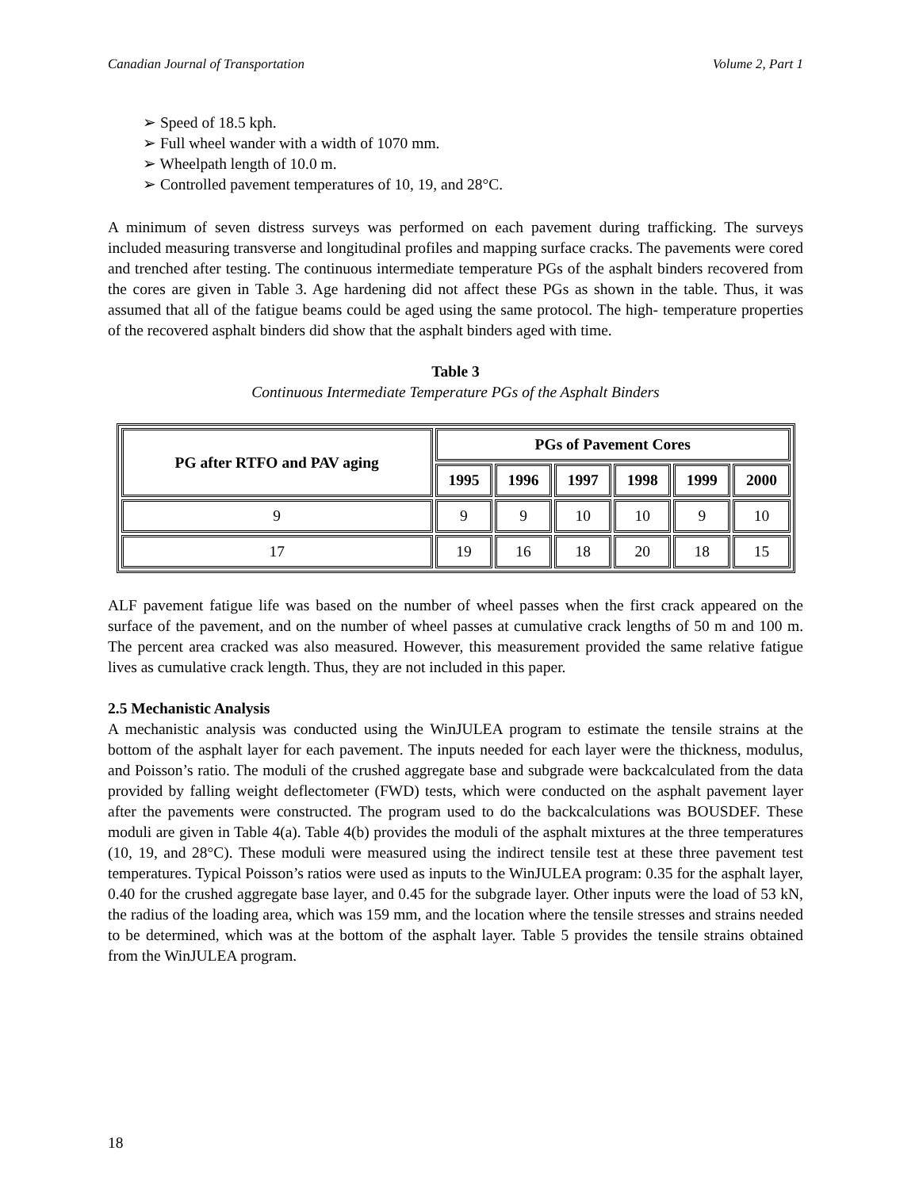Canadian Journal of Transportation Volume 2, Part 1
➢ Speed of 18.5 kph.
➢ Full wheel wander with a width of 1070 mm.
➢ Wheelpath length of 10.0 m.
➢ Controlled pavement temperatures of 10, 19, and 28°C.
A minimum of seven distress surveys was performed on each pavement during trafficking. The surveys included measuring transverse and longitudinal profiles and mapping surface cracks. The pavements were cored and trenched after testing. The continuous intermediate temperature PGs of the asphalt binders recovered from the cores are given in Table 3. Age hardening did not affect these PGs as shown in the table. Thus, it was assumed that all of the fatigue beams could be aged using the same protocol. The high- temperature properties of the recovered asphalt binders did show that the asphalt binders aged with time.
Table 3
Continuous Intermediate Temperature PGs of the Asphalt Binders
| PG after RTFO and PAV aging | PGs of Pavement Cores | | | | | |
| --- | --- | --- | --- | --- | --- | --- |
| | 1995 | 1996 | 1997 | 1998 | 1999 | 2000 |
| 9 | 9 | 9 | 10 | 10 | 9 | 10 |
| 17 | 19 | 16 | 18 | 20 | 18 | 15 |
ALF pavement fatigue life was based on the number of wheel passes when the first crack appeared on the surface of the pavement, and on the number of wheel passes at cumulative crack lengths of 50 m and 100 m. The percent area cracked was also measured. However, this measurement provided the same relative fatigue lives as cumulative crack length. Thus, they are not included in this paper.
2.5 Mechanistic Analysis
A mechanistic analysis was conducted using the WinJULEA program to estimate the tensile strains at the bottom of the asphalt layer for each pavement. The inputs needed for each layer were the thickness, modulus, and Poisson’s ratio. The moduli of the crushed aggregate base and subgrade were backcalculated from the data provided by falling weight deflectometer (FWD) tests, which were conducted on the asphalt pavement layer after the pavements were constructed. The program used to do the backcalculations was BOUSDEF. These moduli are given in Table 4(a). Table 4(b) provides the moduli of the asphalt mixtures at the three temperatures (10, 19, and 28°C). These moduli were measured using the indirect tensile test at these three pavement test temperatures. Typical Poisson’s ratios were used as inputs to the WinJULEA program: 0.35 for the asphalt layer, 0.40 for the crushed aggregate base layer, and 0.45 for the subgrade layer. Other inputs were the load of 53 kN, the radius of the loading area, which was 159 mm, and the location where the tensile stresses and strains needed to be determined, which was at the bottom of the asphalt layer. Table 5 provides the tensile strains obtained from the WinJULEA program.
18